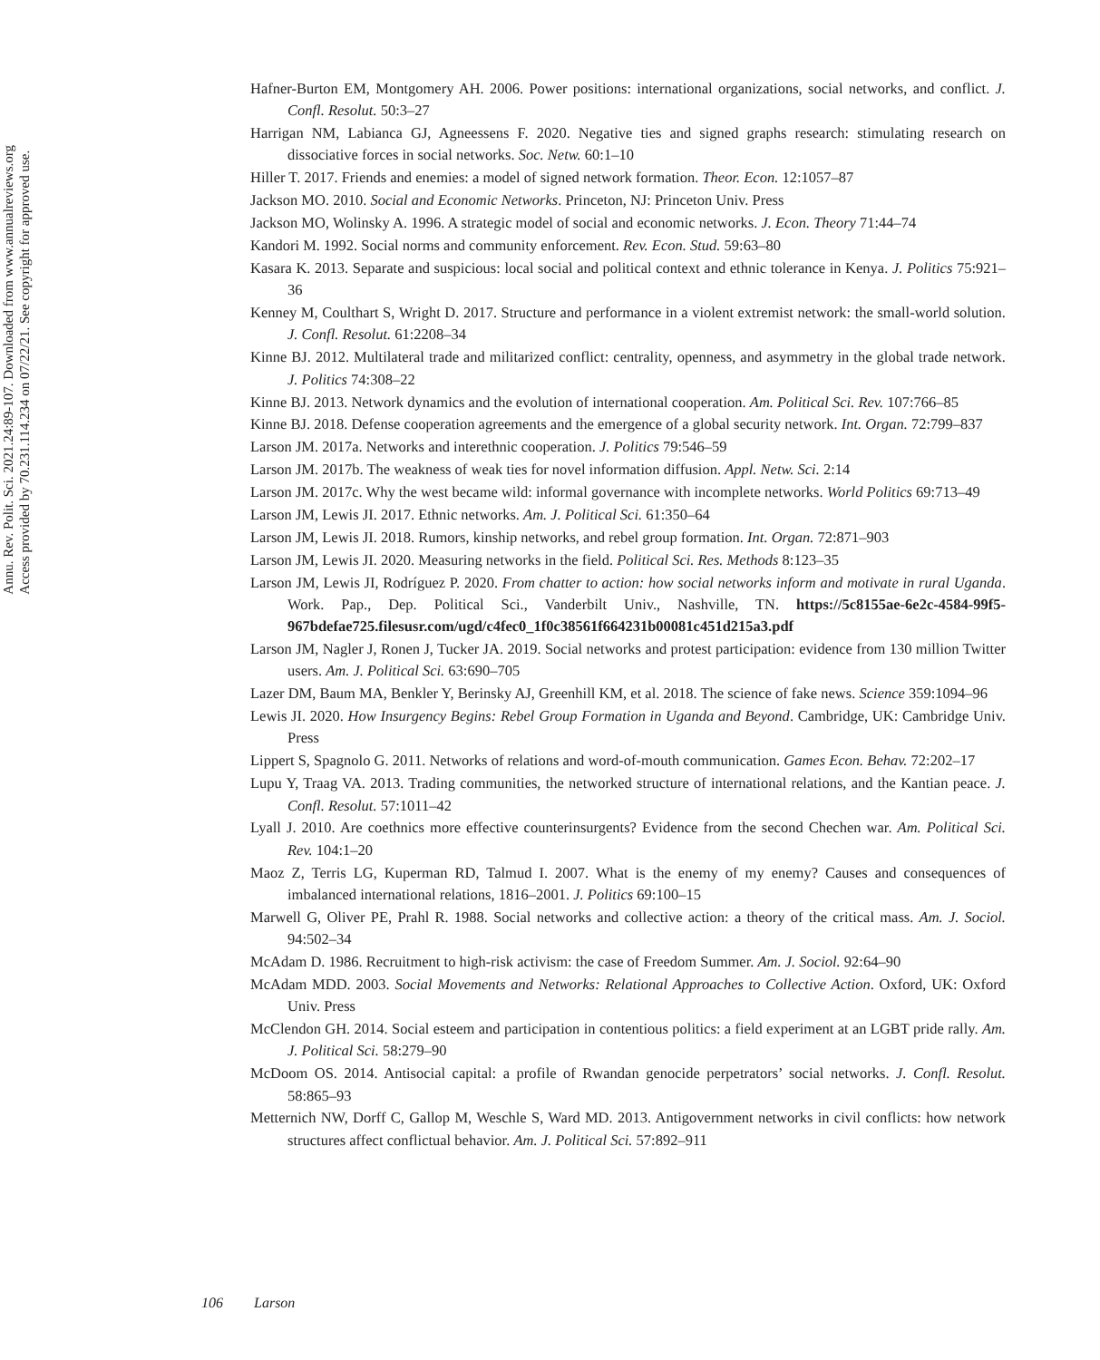Annu. Rev. Polit. Sci. 2021.24:89-107. Downloaded from www.annualreviews.org
Access provided by 70.231.114.234 on 07/22/21. See copyright for approved use.
Hafner-Burton EM, Montgomery AH. 2006. Power positions: international organizations, social networks, and conflict. J. Confl. Resolut. 50:3–27
Harrigan NM, Labianca GJ, Agneessens F. 2020. Negative ties and signed graphs research: stimulating research on dissociative forces in social networks. Soc. Netw. 60:1–10
Hiller T. 2017. Friends and enemies: a model of signed network formation. Theor. Econ. 12:1057–87
Jackson MO. 2010. Social and Economic Networks. Princeton, NJ: Princeton Univ. Press
Jackson MO, Wolinsky A. 1996. A strategic model of social and economic networks. J. Econ. Theory 71:44–74
Kandori M. 1992. Social norms and community enforcement. Rev. Econ. Stud. 59:63–80
Kasara K. 2013. Separate and suspicious: local social and political context and ethnic tolerance in Kenya. J. Politics 75:921–36
Kenney M, Coulthart S, Wright D. 2017. Structure and performance in a violent extremist network: the small-world solution. J. Confl. Resolut. 61:2208–34
Kinne BJ. 2012. Multilateral trade and militarized conflict: centrality, openness, and asymmetry in the global trade network. J. Politics 74:308–22
Kinne BJ. 2013. Network dynamics and the evolution of international cooperation. Am. Political Sci. Rev. 107:766–85
Kinne BJ. 2018. Defense cooperation agreements and the emergence of a global security network. Int. Organ. 72:799–837
Larson JM. 2017a. Networks and interethnic cooperation. J. Politics 79:546–59
Larson JM. 2017b. The weakness of weak ties for novel information diffusion. Appl. Netw. Sci. 2:14
Larson JM. 2017c. Why the west became wild: informal governance with incomplete networks. World Politics 69:713–49
Larson JM, Lewis JI. 2017. Ethnic networks. Am. J. Political Sci. 61:350–64
Larson JM, Lewis JI. 2018. Rumors, kinship networks, and rebel group formation. Int. Organ. 72:871–903
Larson JM, Lewis JI. 2020. Measuring networks in the field. Political Sci. Res. Methods 8:123–35
Larson JM, Lewis JI, Rodríguez P. 2020. From chatter to action: how social networks inform and motivate in rural Uganda. Work. Pap., Dep. Political Sci., Vanderbilt Univ., Nashville, TN. https://5c8155ae-6e2c-4584-99f5-967bdefae725.filesusr.com/ugd/c4fec0_1f0c38561f664231b00081c451d215a3.pdf
Larson JM, Nagler J, Ronen J, Tucker JA. 2019. Social networks and protest participation: evidence from 130 million Twitter users. Am. J. Political Sci. 63:690–705
Lazer DM, Baum MA, Benkler Y, Berinsky AJ, Greenhill KM, et al. 2018. The science of fake news. Science 359:1094–96
Lewis JI. 2020. How Insurgency Begins: Rebel Group Formation in Uganda and Beyond. Cambridge, UK: Cambridge Univ. Press
Lippert S, Spagnolo G. 2011. Networks of relations and word-of-mouth communication. Games Econ. Behav. 72:202–17
Lupu Y, Traag VA. 2013. Trading communities, the networked structure of international relations, and the Kantian peace. J. Confl. Resolut. 57:1011–42
Lyall J. 2010. Are coethnics more effective counterinsurgents? Evidence from the second Chechen war. Am. Political Sci. Rev. 104:1–20
Maoz Z, Terris LG, Kuperman RD, Talmud I. 2007. What is the enemy of my enemy? Causes and consequences of imbalanced international relations, 1816–2001. J. Politics 69:100–15
Marwell G, Oliver PE, Prahl R. 1988. Social networks and collective action: a theory of the critical mass. Am. J. Sociol. 94:502–34
McAdam D. 1986. Recruitment to high-risk activism: the case of Freedom Summer. Am. J. Sociol. 92:64–90
McAdam MDD. 2003. Social Movements and Networks: Relational Approaches to Collective Action. Oxford, UK: Oxford Univ. Press
McClendon GH. 2014. Social esteem and participation in contentious politics: a field experiment at an LGBT pride rally. Am. J. Political Sci. 58:279–90
McDoom OS. 2014. Antisocial capital: a profile of Rwandan genocide perpetrators’ social networks. J. Confl. Resolut. 58:865–93
Metternich NW, Dorff C, Gallop M, Weschle S, Ward MD. 2013. Antigovernment networks in civil conflicts: how network structures affect conflictual behavior. Am. J. Political Sci. 57:892–911
106 Larson